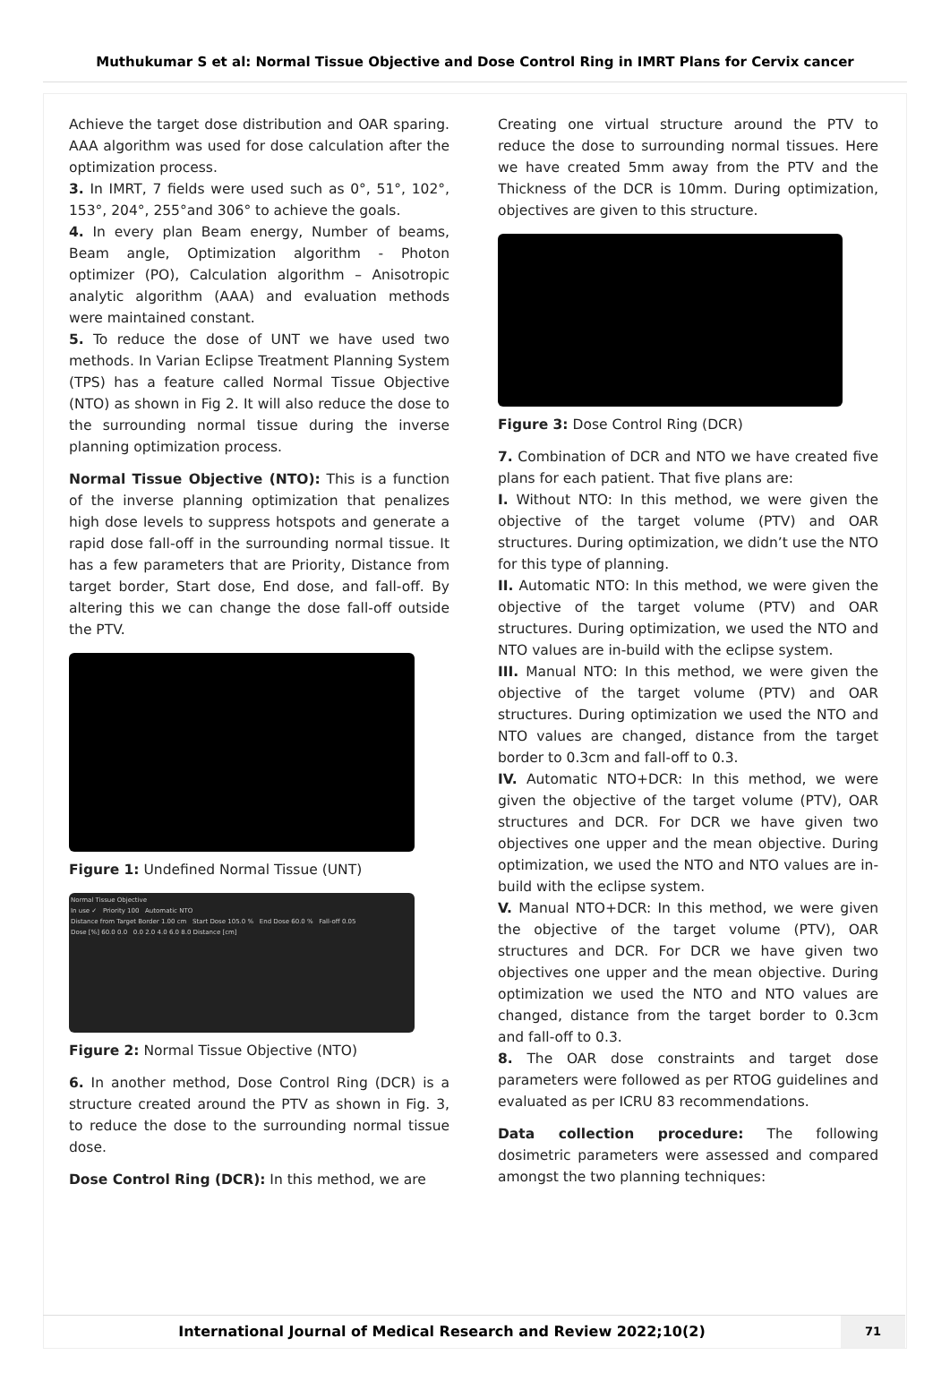Muthukumar S et al: Normal Tissue Objective and Dose Control Ring in IMRT Plans for Cervix cancer
Achieve the target dose distribution and OAR sparing. AAA algorithm was used for dose calculation after the optimization process.
3. In IMRT, 7 fields were used such as 0°, 51°, 102°, 153°, 204°, 255°and 306° to achieve the goals.
4. In every plan Beam energy, Number of beams, Beam angle, Optimization algorithm - Photon optimizer (PO), Calculation algorithm – Anisotropic analytic algorithm (AAA) and evaluation methods were maintained constant.
5. To reduce the dose of UNT we have used two methods. In Varian Eclipse Treatment Planning System (TPS) has a feature called Normal Tissue Objective (NTO) as shown in Fig 2. It will also reduce the dose to the surrounding normal tissue during the inverse planning optimization process.
Normal Tissue Objective (NTO): This is a function of the inverse planning optimization that penalizes high dose levels to suppress hotspots and generate a rapid dose fall-off in the surrounding normal tissue. It has a few parameters that are Priority, Distance from target border, Start dose, End dose, and fall-off. By altering this we can change the dose fall-off outside the PTV.
Figure 1: Undefined Normal Tissue (UNT)
Normal Tissue Objective
In use ✓ Priority 100 Automatic NTO
Distance from Target Border 1.00 cm Start Dose 105.0 % End Dose 60.0 % Fall-off 0.05
Dose [%] 60.0 0.0 0.0 2.0 4.0 6.0 8.0 Distance [cm]
Figure 2: Normal Tissue Objective (NTO)
6. In another method, Dose Control Ring (DCR) is a structure created around the PTV as shown in Fig. 3, to reduce the dose to the surrounding normal tissue dose.
Dose Control Ring (DCR): In this method, we are
Creating one virtual structure around the PTV to reduce the dose to surrounding normal tissues. Here we have created 5mm away from the PTV and the Thickness of the DCR is 10mm. During optimization, objectives are given to this structure.
Figure 3: Dose Control Ring (DCR)
7. Combination of DCR and NTO we have created five plans for each patient. That five plans are:
I. Without NTO: In this method, we were given the objective of the target volume (PTV) and OAR structures. During optimization, we didn’t use the NTO for this type of planning.
II. Automatic NTO: In this method, we were given the objective of the target volume (PTV) and OAR structures. During optimization, we used the NTO and NTO values are in-build with the eclipse system.
III. Manual NTO: In this method, we were given the objective of the target volume (PTV) and OAR structures. During optimization we used the NTO and NTO values are changed, distance from the target border to 0.3cm and fall-off to 0.3.
IV. Automatic NTO+DCR: In this method, we were given the objective of the target volume (PTV), OAR structures and DCR. For DCR we have given two objectives one upper and the mean objective. During optimization, we used the NTO and NTO values are in-build with the eclipse system.
V. Manual NTO+DCR: In this method, we were given the objective of the target volume (PTV), OAR structures and DCR. For DCR we have given two objectives one upper and the mean objective. During optimization we used the NTO and NTO values are changed, distance from the target border to 0.3cm and fall-off to 0.3.
8. The OAR dose constraints and target dose parameters were followed as per RTOG guidelines and evaluated as per ICRU 83 recommendations.
Data collection procedure: The following dosimetric parameters were assessed and compared amongst the two planning techniques:
International Journal of Medical Research and Review 2022;10(2)
71